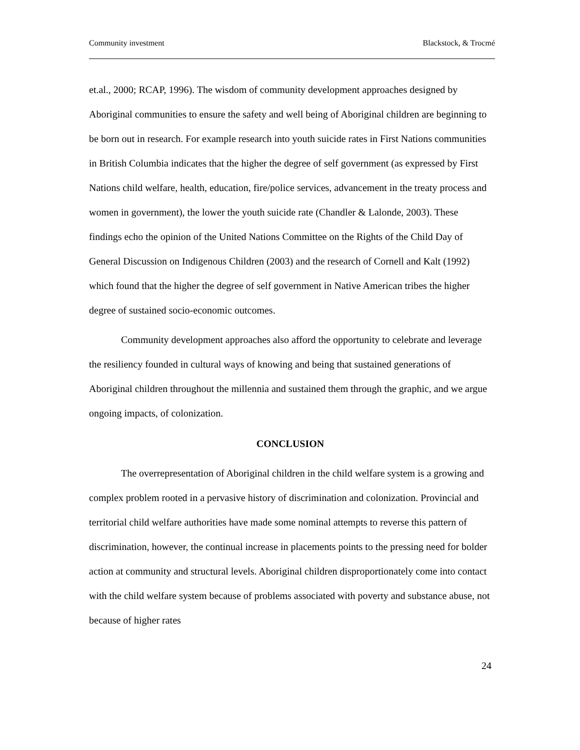Community investment Blackstock, & Trocmé
et.al., 2000; RCAP, 1996). The wisdom of community development approaches designed by Aboriginal communities to ensure the safety and well being of Aboriginal children are beginning to be born out in research. For example research into youth suicide rates in First Nations communities in British Columbia indicates that the higher the degree of self government (as expressed by First Nations child welfare, health, education, fire/police services, advancement in the treaty process and women in government), the lower the youth suicide rate (Chandler & Lalonde, 2003). These findings echo the opinion of the United Nations Committee on the Rights of the Child Day of General Discussion on Indigenous Children (2003) and the research of Cornell and Kalt (1992) which found that the higher the degree of self government in Native American tribes the higher degree of sustained socio-economic outcomes.
Community development approaches also afford the opportunity to celebrate and leverage the resiliency founded in cultural ways of knowing and being that sustained generations of Aboriginal children throughout the millennia and sustained them through the graphic, and we argue ongoing impacts, of colonization.
CONCLUSION
The overrepresentation of Aboriginal children in the child welfare system is a growing and complex problem rooted in a pervasive history of discrimination and colonization. Provincial and territorial child welfare authorities have made some nominal attempts to reverse this pattern of discrimination, however, the continual increase in placements points to the pressing need for bolder action at community and structural levels. Aboriginal children disproportionately come into contact with the child welfare system because of problems associated with poverty and substance abuse, not because of higher rates
24